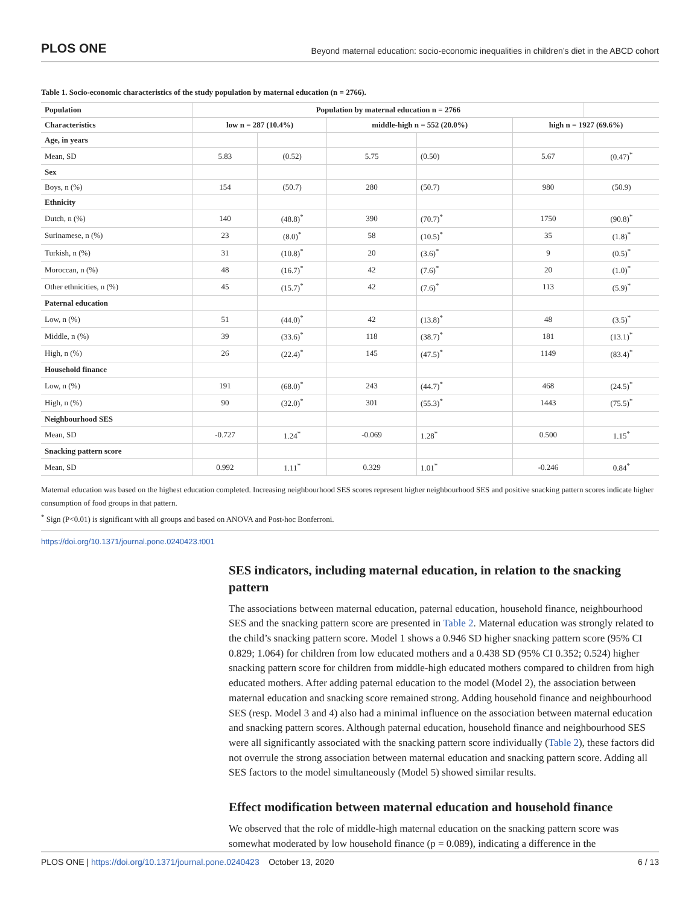PLOS ONE Beyond maternal education: socio-economic inequalities in children’s diet in the ABCD cohort
Table 1. Socio-economic characteristics of the study population by maternal education (n = 2766).
| Population | Population by maternal education n = 2766 | | | | | |
| --- | --- | --- | --- | --- | --- | --- |
| Characteristics | low n = 287 (10.4%) | | middle-high n = 552 (20.0%) | | high n = 1927 (69.6%) | |
| Age, in years | | | | | | |
| Mean, SD | 5.83 | (0.52) | 5.75 | (0.50) | 5.67 | (0.47)<sup>*</sup> |
| Sex | | | | | | |
| Boys, n (%) | 154 | (50.7) | 280 | (50.7) | 980 | (50.9) |
| Ethnicity | | | | | | |
| Dutch, n (%) | 140 | (48.8)<sup>*</sup> | 390 | (70.7)<sup>*</sup> | 1750 | (90.8)<sup>*</sup> |
| Surinamese, n (%) | 23 | (8.0)<sup>*</sup> | 58 | (10.5)<sup>*</sup> | 35 | (1.8)<sup>*</sup> |
| Turkish, n (%) | 31 | (10.8)<sup>*</sup> | 20 | (3.6)<sup>*</sup> | 9 | (0.5)<sup>*</sup> |
| Moroccan, n (%) | 48 | (16.7)<sup>*</sup> | 42 | (7.6)<sup>*</sup> | 20 | (1.0)<sup>*</sup> |
| Other ethnicities, n (%) | 45 | (15.7)<sup>*</sup> | 42 | (7.6)<sup>*</sup> | 113 | (5.9)<sup>*</sup> |
| Paternal education | | | | | | |
| Low, n (%) | 51 | (44.0)<sup>*</sup> | 42 | (13.8)<sup>*</sup> | 48 | (3.5)<sup>*</sup> |
| Middle, n (%) | 39 | (33.6)<sup>*</sup> | 118 | (38.7)<sup>*</sup> | 181 | (13.1)<sup>*</sup> |
| High, n (%) | 26 | (22.4)<sup>*</sup> | 145 | (47.5)<sup>*</sup> | 1149 | (83.4)<sup>*</sup> |
| Household finance | | | | | | |
| Low, n (%) | 191 | (68.0)<sup>*</sup> | 243 | (44.7)<sup>*</sup> | 468 | (24.5)<sup>*</sup> |
| High, n (%) | 90 | (32.0)<sup>*</sup> | 301 | (55.3)<sup>*</sup> | 1443 | (75.5)<sup>*</sup> |
| Neighbourhood SES | | | | | | |
| Mean, SD | -0.727 | 1.24<sup>*</sup> | -0.069 | 1.28<sup>*</sup> | 0.500 | 1.15<sup>*</sup> |
| Snacking pattern score | | | | | | |
| Mean, SD | 0.992 | 1.11<sup>*</sup> | 0.329 | 1.01<sup>*</sup> | -0.246 | 0.84<sup>*</sup> |
Maternal education was based on the highest education completed. Increasing neighbourhood SES scores represent higher neighbourhood SES and positive snacking pattern scores indicate higher consumption of food groups in that pattern.
<sup>*</sup> Sign (P<0.01) is significant with all groups and based on ANOVA and Post-hoc Bonferroni.
https://doi.org/10.1371/journal.pone.0240423.t001
SES indicators, including maternal education, in relation to the snacking pattern
The associations between maternal education, paternal education, household finance, neighbourhood SES and the snacking pattern score are presented in Table 2. Maternal education was strongly related to the child’s snacking pattern score. Model 1 shows a 0.946 SD higher snacking pattern score (95% CI 0.829; 1.064) for children from low educated mothers and a 0.438 SD (95% CI 0.352; 0.524) higher snacking pattern score for children from middle-high educated mothers compared to children from high educated mothers. After adding paternal education to the model (Model 2), the association between maternal education and snacking score remained strong. Adding household finance and neighbourhood SES (resp. Model 3 and 4) also had a minimal influence on the association between maternal education and snacking pattern scores. Although paternal education, household finance and neighbourhood SES were all significantly associated with the snacking pattern score individually (Table 2), these factors did not overrule the strong association between maternal education and snacking pattern score. Adding all SES factors to the model simultaneously (Model 5) showed similar results.
Effect modification between maternal education and household finance
We observed that the role of middle-high maternal education on the snacking pattern score was somewhat moderated by low household finance (p = 0.089), indicating a difference in the
PLOS ONE | https://doi.org/10.1371/journal.pone.0240423 October 13, 2020 6 / 13